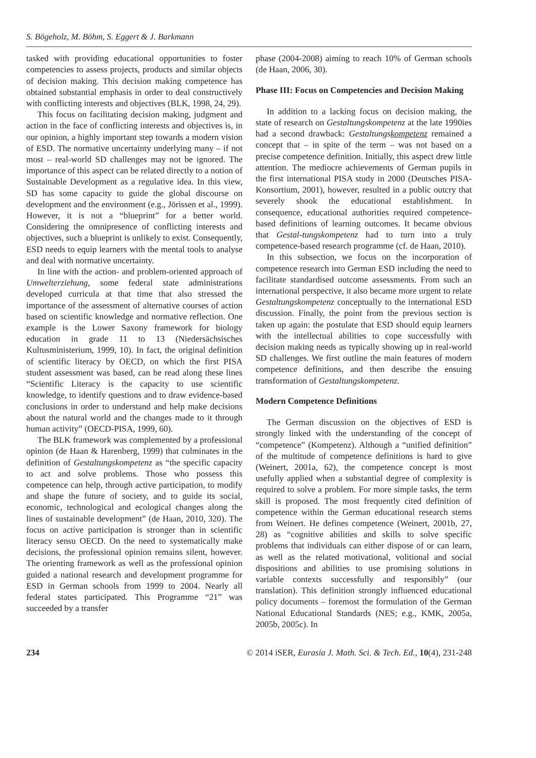S. Bögeholz, M. Böhm, S. Eggert & J. Barkmann
tasked with providing educational opportunities to foster competencies to assess projects, products and similar objects of decision making. This decision making competence has obtained substantial emphasis in order to deal constructively with conflicting interests and objectives (BLK, 1998, 24, 29).
This focus on facilitating decision making, judgment and action in the face of conflicting interests and objectives is, in our opinion, a highly important step towards a modern vision of ESD. The normative uncertainty underlying many – if not most – real-world SD challenges may not be ignored. The importance of this aspect can be related directly to a notion of Sustainable Development as a regulative idea. In this view, SD has some capacity to guide the global discourse on development and the environment (e.g., Jörissen et al., 1999). However, it is not a “blueprint” for a better world. Considering the omnipresence of conflicting interests and objectives, such a blueprint is unlikely to exist. Consequently, ESD needs to equip learners with the mental tools to analyse and deal with normative uncertainty.
In line with the action- and problem-oriented approach of Umwelterziehung, some federal state administrations developed curricula at that time that also stressed the importance of the assessment of alternative courses of action based on scientific knowledge and normative reflection. One example is the Lower Saxony framework for biology education in grade 11 to 13 (Niedersächsisches Kultusministerium, 1999, 10). In fact, the original definition of scientific literacy by OECD, on which the first PISA student assessment was based, can be read along these lines “Scientific Literacy is the capacity to use scientific knowledge, to identify questions and to draw evidence-based conclusions in order to understand and help make decisions about the natural world and the changes made to it through human activity” (OECD-PISA, 1999, 60).
The BLK framework was complemented by a professional opinion (de Haan & Harenberg, 1999) that culminates in the definition of Gestaltungskompetenz as “the specific capacity to act and solve problems. Those who possess this competence can help, through active participation, to modify and shape the future of society, and to guide its social, economic, technological and ecological changes along the lines of sustainable development” (de Haan, 2010, 320). The focus on active participation is stronger than in scientific literacy sensu OECD. On the need to systematically make decisions, the professional opinion remains silent, however. The orienting framework as well as the professional opinion guided a national research and development programme for ESD in German schools from 1999 to 2004. Nearly all federal states participated. This Programme “21” was succeeded by a transfer
phase (2004-2008) aiming to reach 10% of German schools (de Haan, 2006, 30).
Phase III: Focus on Competencies and Decision Making
In addition to a lacking focus on decision making, the state of research on Gestaltungskompetenz at the late 1990ies had a second drawback: Gestaltungskompetenz remained a concept that – in spite of the term – was not based on a precise competence definition. Initially, this aspect drew little attention. The mediocre achievements of German pupils in the first international PISA study in 2000 (Deutsches PISA-Konsortium, 2001), however, resulted in a public outcry that severely shook the educational establishment. In consequence, educational authorities required competence-based definitions of learning outcomes. It became obvious that Gestal-tungskompetenz had to turn into a truly competence-based research programme (cf. de Haan, 2010).
In this subsection, we focus on the incorporation of competence research into German ESD including the need to facilitate standardised outcome assessments. From such an international perspective, it also became more urgent to relate Gestaltungskompetenz conceptually to the international ESD discussion. Finally, the point from the previous section is taken up again: the postulate that ESD should equip learners with the intellectual abilities to cope successfully with decision making needs as typically showing up in real-world SD challenges. We first outline the main features of modern competence definitions, and then describe the ensuing transformation of Gestaltungskompetenz.
Modern Competence Definitions
The German discussion on the objectives of ESD is strongly linked with the understanding of the concept of “competence” (Kompetenz). Although a “unified definition” of the multitude of competence definitions is hard to give (Weinert, 2001a, 62), the competence concept is most usefully applied when a substantial degree of complexity is required to solve a problem. For more simple tasks, the term skill is proposed. The most frequently cited definition of competence within the German educational research stems from Weinert. He defines competence (Weinert, 2001b, 27, 28) as “cognitive abilities and skills to solve specific problems that individuals can either dispose of or can learn, as well as the related motivational, volitional and social dispositions and abilities to use promising solutions in variable contexts successfully and responsibly” (our translation). This definition strongly influenced educational policy documents – foremost the formulation of the German National Educational Standards (NES; e.g., KMK, 2005a, 2005b, 2005c). In
234 © 2014 iSER, Eurasia J. Math. Sci. & Tech. Ed., 10(4), 231-248